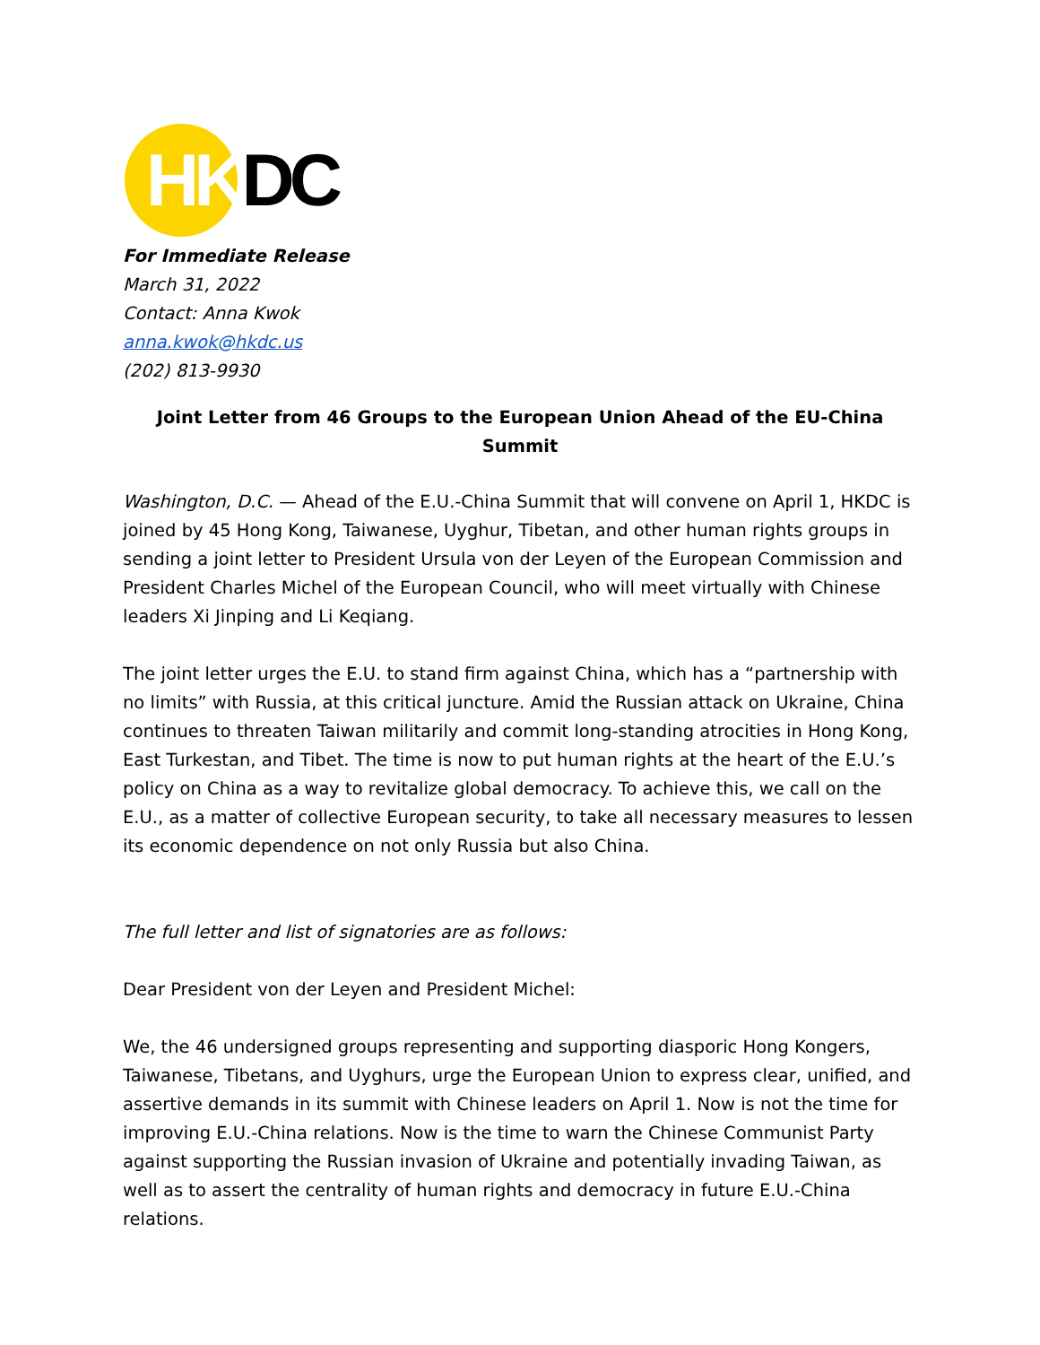HKDC
For Immediate Release
March 31, 2022
Contact: Anna Kwok
anna.kwok@hkdc.us
(202) 813-9930
Joint Letter from 46 Groups to the European Union Ahead of the EU-China Summit
Washington, D.C. — Ahead of the E.U.-China Summit that will convene on April 1, HKDC is joined by 45 Hong Kong, Taiwanese, Uyghur, Tibetan, and other human rights groups in sending a joint letter to President Ursula von der Leyen of the European Commission and President Charles Michel of the European Council, who will meet virtually with Chinese leaders Xi Jinping and Li Keqiang.
The joint letter urges the E.U. to stand firm against China, which has a “partnership with no limits” with Russia, at this critical juncture. Amid the Russian attack on Ukraine, China continues to threaten Taiwan militarily and commit long-standing atrocities in Hong Kong, East Turkestan, and Tibet. The time is now to put human rights at the heart of the E.U.’s policy on China as a way to revitalize global democracy. To achieve this, we call on the E.U., as a matter of collective European security, to take all necessary measures to lessen its economic dependence on not only Russia but also China.
The full letter and list of signatories are as follows:
Dear President von der Leyen and President Michel:
We, the 46 undersigned groups representing and supporting diasporic Hong Kongers, Taiwanese, Tibetans, and Uyghurs, urge the European Union to express clear, unified, and assertive demands in its summit with Chinese leaders on April 1. Now is not the time for improving E.U.-China relations. Now is the time to warn the Chinese Communist Party against supporting the Russian invasion of Ukraine and potentially invading Taiwan, as well as to assert the centrality of human rights and democracy in future E.U.-China relations.